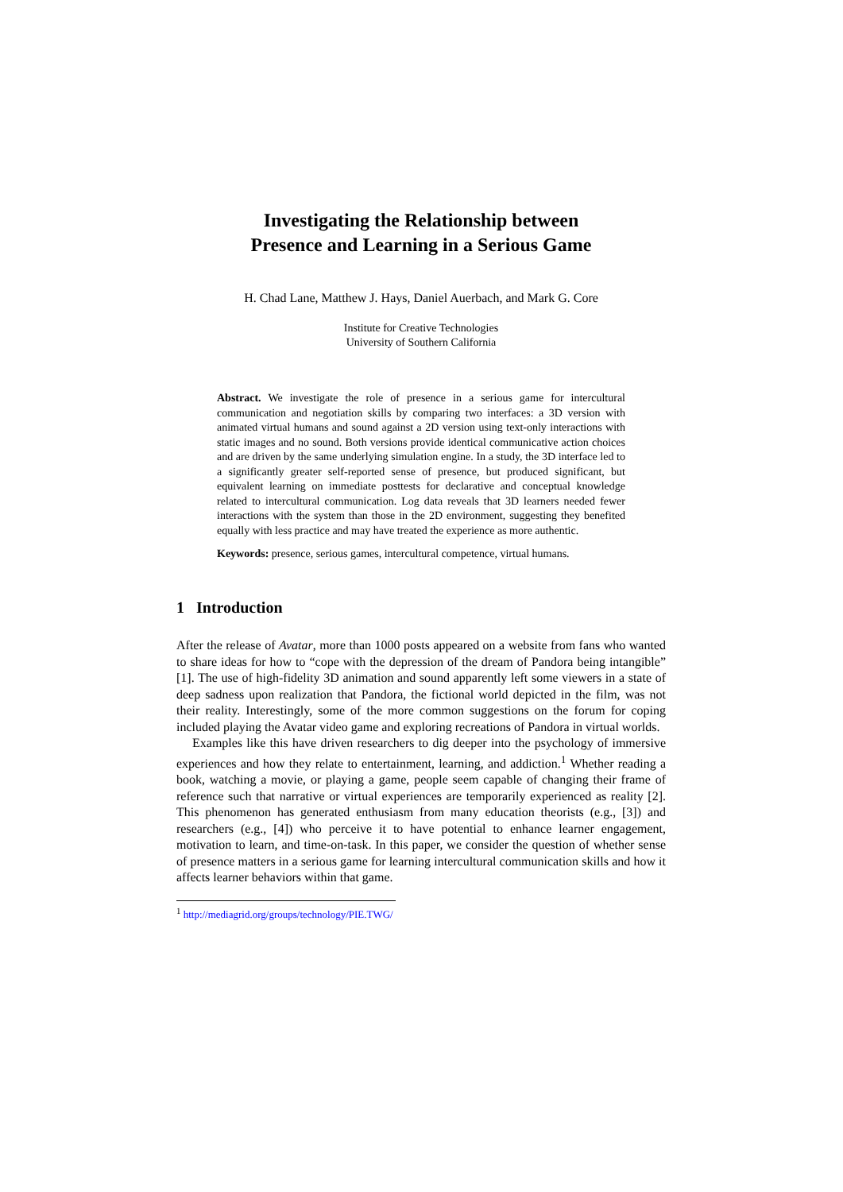Investigating the Relationship between
Presence and Learning in a Serious Game
H. Chad Lane, Matthew J. Hays, Daniel Auerbach, and Mark G. Core
Institute for Creative Technologies
University of Southern California
Abstract. We investigate the role of presence in a serious game for intercultural communication and negotiation skills by comparing two interfaces: a 3D version with animated virtual humans and sound against a 2D version using text-only interactions with static images and no sound. Both versions provide identical communicative action choices and are driven by the same underlying simulation engine. In a study, the 3D interface led to a significantly greater self-reported sense of presence, but produced significant, but equivalent learning on immediate posttests for declarative and conceptual knowledge related to intercultural communication. Log data reveals that 3D learners needed fewer interactions with the system than those in the 2D environment, suggesting they benefited equally with less practice and may have treated the experience as more authentic.
Keywords: presence, serious games, intercultural competence, virtual humans.
1 Introduction
After the release of Avatar, more than 1000 posts appeared on a website from fans who wanted to share ideas for how to “cope with the depression of the dream of Pandora being intangible” [1]. The use of high-fidelity 3D animation and sound apparently left some viewers in a state of deep sadness upon realization that Pandora, the fictional world depicted in the film, was not their reality. Interestingly, some of the more common suggestions on the forum for coping included playing the Avatar video game and exploring recreations of Pandora in virtual worlds.
Examples like this have driven researchers to dig deeper into the psychology of immersive experiences and how they relate to entertainment, learning, and addiction.<sup>1</sup> Whether reading a book, watching a movie, or playing a game, people seem capable of changing their frame of reference such that narrative or virtual experiences are temporarily experienced as reality [2]. This phenomenon has generated enthusiasm from many education theorists (e.g., [3]) and researchers (e.g., [4]) who perceive it to have potential to enhance learner engagement, motivation to learn, and time-on-task. In this paper, we consider the question of whether sense of presence matters in a serious game for learning intercultural communication skills and how it affects learner behaviors within that game.
<sup>1</sup> http://mediagrid.org/groups/technology/PIE.TWG/